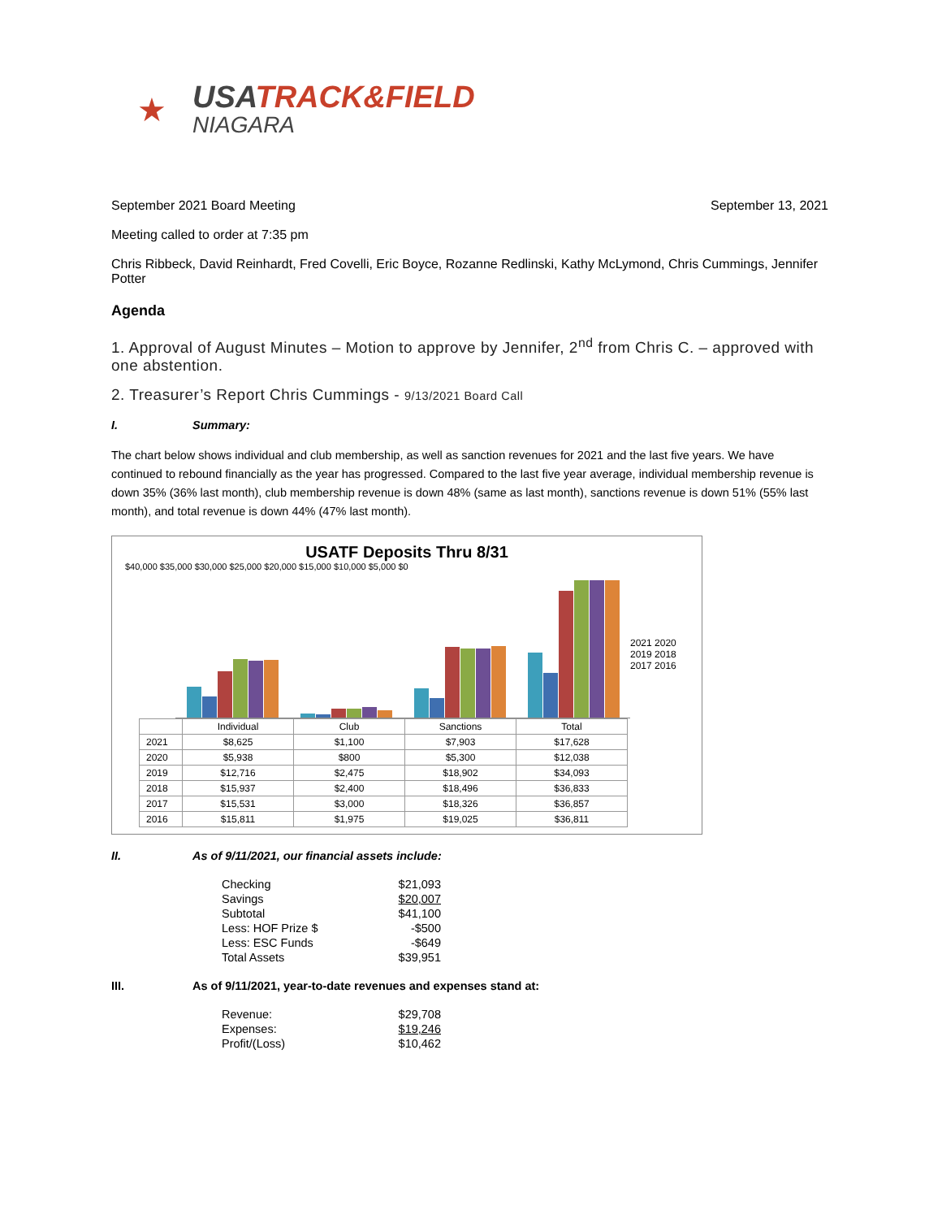★
USATRACK&FIELD
NIAGARA
September 2021 Board Meeting September 13, 2021
Meeting called to order at 7:35 pm
Chris Ribbeck, David Reinhardt, Fred Covelli, Eric Boyce, Rozanne Redlinski, Kathy McLymond, Chris Cummings, Jennifer Potter
Agenda
1. Approval of August Minutes – Motion to approve by Jennifer, 2<sup>nd</sup> from Chris C. – approved with one abstention.
2. Treasurer’s Report Chris Cummings - 9/13/2021 Board Call
I. Summary:
The chart below shows individual and club membership, as well as sanction revenues for 2021 and the last five years. We have continued to rebound financially as the year has progressed. Compared to the last five year average, individual membership revenue is down 35% (36% last month), club membership revenue is down 48% (same as last month), sanctions revenue is down 51% (55% last month), and total revenue is down 44% (47% last month).
USATF Deposits Thru 8/31
$40,000 $35,000 $30,000 $25,000 $20,000 $15,000 $10,000 $5,000 $0
2021 2020 2019 2018 2017 2016
| | Individual | Club | Sanctions | Total |
| 2021 | $8,625 | $1,100 | $7,903 | $17,628 |
| 2020 | $5,938 | $800 | $5,300 | $12,038 |
| 2019 | $12,716 | $2,475 | $18,902 | $34,093 |
| 2018 | $15,937 | $2,400 | $18,496 | $36,833 |
| 2017 | $15,531 | $3,000 | $18,326 | $36,857 |
| 2016 | $15,811 | $1,975 | $19,025 | $36,811 |
II. As of 9/11/2021, our financial assets include:
| Checking | $21,093 |
| Savings | $20,007 |
| Subtotal | $41,100 |
| Less: HOF Prize $ | -$500 |
| Less: ESC Funds | -$649 |
| Total Assets | $39,951 |
III. As of 9/11/2021, year-to-date revenues and expenses stand at:
| Revenue: | $29,708 |
| Expenses: | $19,246 |
| Profit/(Loss) | $10,462 |